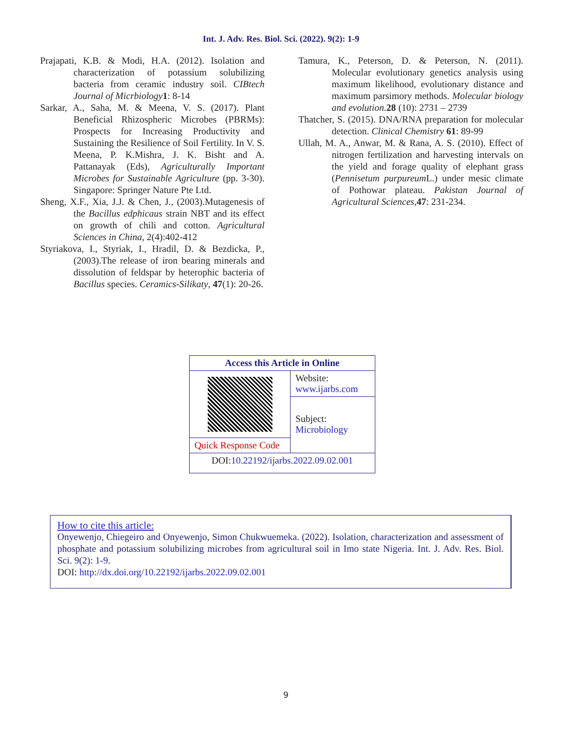Int. J. Adv. Res. Biol. Sci. (2022). 9(2): 1-9
Prajapati, K.B. & Modi, H.A. (2012). Isolation and characterization of potassium solubilizing bacteria from ceramic industry soil. CIBtech Journal of Micrbiology 1: 8-14
Sarkar, A., Saha, M. & Meena, V. S. (2017). Plant Beneficial Rhizospheric Microbes (PBRMs): Prospects for Increasing Productivity and Sustaining the Resilience of Soil Fertility. In V. S. Meena, P. K.Mishra, J. K. Bisht and A. Pattanayak (Eds), Agriculturally Important Microbes for Sustainable Agriculture (pp. 3-30). Singapore: Springer Nature Pte Ltd.
Sheng, X.F., Xia, J.J. & Chen, J., (2003).Mutagenesis of the Bacillus edphicaus strain NBT and its effect on growth of chili and cotton. Agricultural Sciences in China, 2(4):402-412
Styriakova, I., Styriak, I., Hradil, D. & Bezdicka, P., (2003).The release of iron bearing minerals and dissolution of feldspar by heterophic bacteria of Bacillus species. Ceramics-Silikaty, 47(1): 20-26.
Tamura, K., Peterson, D. & Peterson, N. (2011). Molecular evolutionary genetics analysis using maximum likelihood, evolutionary distance and maximum parsimory methods. Molecular biology and evolution. 28 (10): 2731 – 2739
Thatcher, S. (2015). DNA/RNA preparation for molecular detection. Clinical Chemistry 61: 89-99
Ullah, M. A., Anwar, M. & Rana, A. S. (2010). Effect of nitrogen fertilization and harvesting intervals on the yield and forage quality of elephant grass (Pennisetum purpureum L.) under mesic climate of Pothowar plateau. Pakistan Journal of Agricultural Sciences,47: 231-234.
| Access this Article in Online | |
| | Website: www.ijarbs.com |
| | Subject: Microbiology |
| Quick Response Code | |
| DOI: 10.22192/ijarbs.2022.09.02.001 | |
How to cite this article:
Onyewenjo, Chiegeiro and Onyewenjo, Simon Chukwuemeka. (2022). Isolation, characterization and assessment of phosphate and potassium solubilizing microbes from agricultural soil in Imo state Nigeria. Int. J. Adv. Res. Biol. Sci. 9(2): 1-9.
DOI: http://dx.doi.org/10.22192/ijarbs.2022.09.02.001
9